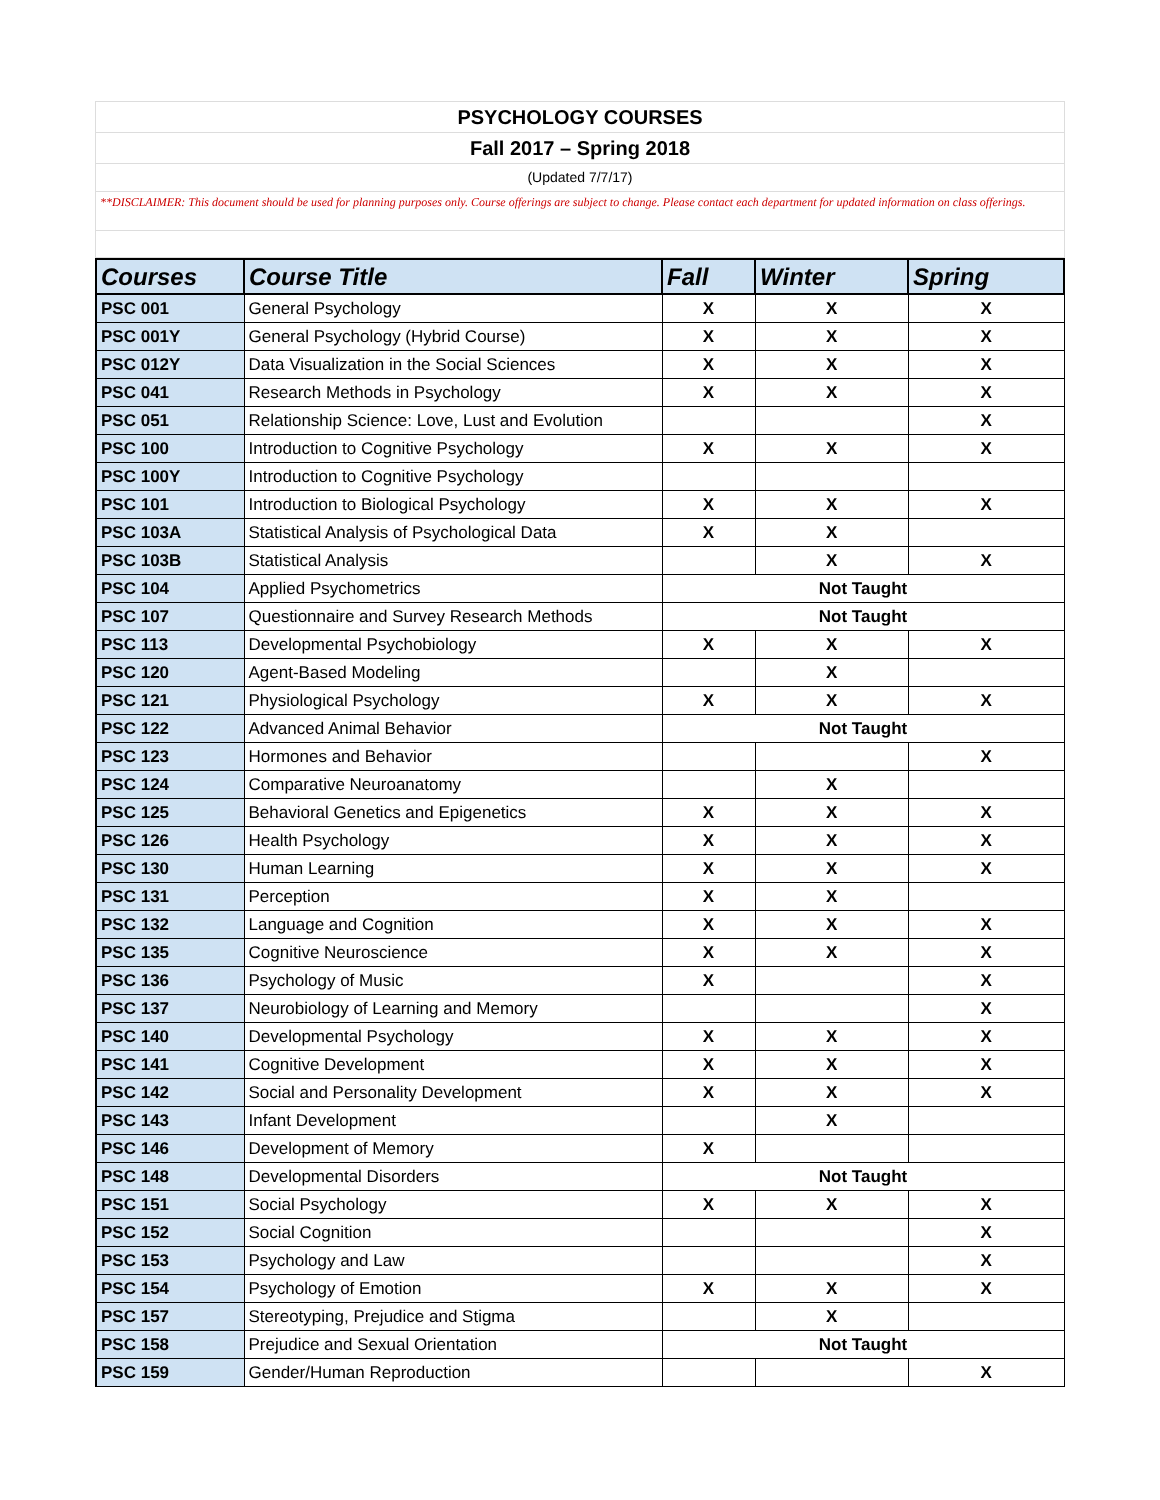PSYCHOLOGY COURSES
Fall 2017 – Spring 2018
(Updated 7/7/17)
**DISCLAIMER: This document should be used for planning purposes only. Course offerings are subject to change. Please contact each department for updated information on class offerings.
| Courses | Course Title | Fall | Winter | Spring |
| --- | --- | --- | --- | --- |
| PSC 001 | General Psychology | X | X | X |
| PSC 001Y | General Psychology (Hybrid Course) | X | X | X |
| PSC 012Y | Data Visualization in the Social Sciences | X | X | X |
| PSC 041 | Research Methods in Psychology | X | X | X |
| PSC 051 | Relationship Science: Love, Lust and Evolution | | | X |
| PSC 100 | Introduction to Cognitive Psychology | X | X | X |
| PSC 100Y | Introduction to Cognitive Psychology | | | |
| PSC 101 | Introduction to Biological Psychology | X | X | X |
| PSC 103A | Statistical Analysis of Psychological Data | X | X | |
| PSC 103B | Statistical Analysis | | X | X |
| PSC 104 | Applied Psychometrics | Not Taught | | |
| PSC 107 | Questionnaire and Survey Research Methods | Not Taught | | |
| PSC 113 | Developmental Psychobiology | X | X | X |
| PSC 120 | Agent-Based Modeling | | X | |
| PSC 121 | Physiological Psychology | X | X | X |
| PSC 122 | Advanced Animal Behavior | Not Taught | | |
| PSC 123 | Hormones and Behavior | | | X |
| PSC 124 | Comparative Neuroanatomy | | X | |
| PSC 125 | Behavioral Genetics and Epigenetics | X | X | X |
| PSC 126 | Health Psychology | X | X | X |
| PSC 130 | Human Learning | X | X | X |
| PSC 131 | Perception | X | X | |
| PSC 132 | Language and Cognition | X | X | X |
| PSC 135 | Cognitive Neuroscience | X | X | X |
| PSC 136 | Psychology of Music | X | | X |
| PSC 137 | Neurobiology of Learning and Memory | | | X |
| PSC 140 | Developmental Psychology | X | X | X |
| PSC 141 | Cognitive Development | X | X | X |
| PSC 142 | Social and Personality Development | X | X | X |
| PSC 143 | Infant Development | | X | |
| PSC 146 | Development of Memory | X | | |
| PSC 148 | Developmental Disorders | Not Taught | | |
| PSC 151 | Social Psychology | X | X | X |
| PSC 152 | Social Cognition | | | X |
| PSC 153 | Psychology and Law | | | X |
| PSC 154 | Psychology of Emotion | X | X | X |
| PSC 157 | Stereotyping, Prejudice and Stigma | | X | |
| PSC 158 | Prejudice and Sexual Orientation | Not Taught | | |
| PSC 159 | Gender/Human Reproduction | | | X |